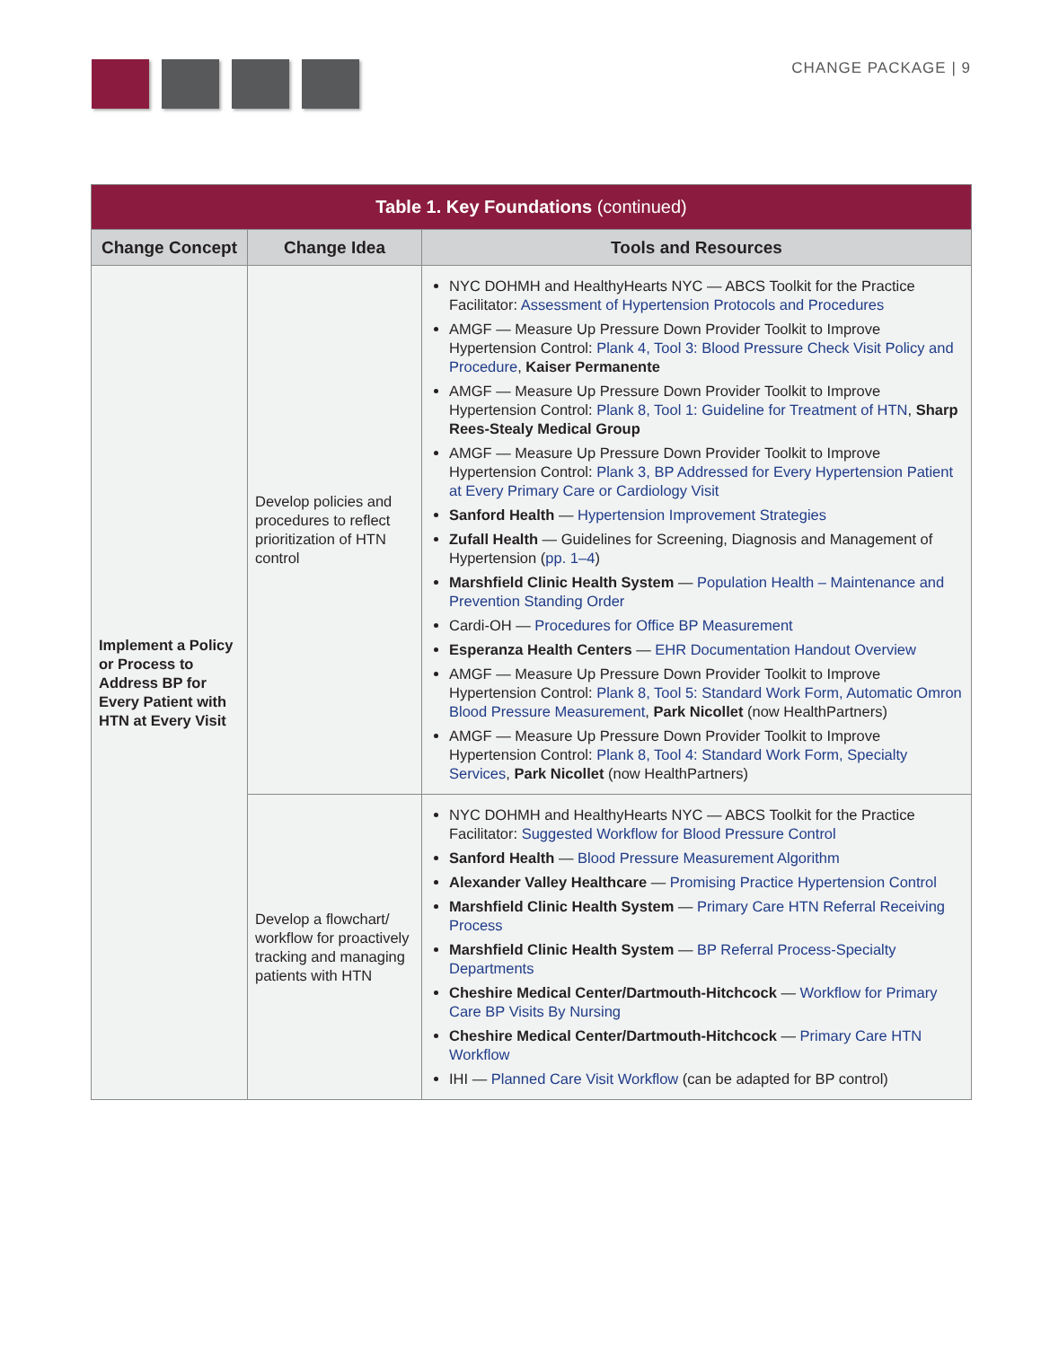CHANGE PACKAGE | 9
| Table 1. Key Foundations (continued) | | |
| --- | --- | --- |
| Change Concept | Change Idea | Tools and Resources |
| Implement a Policy or Process to Address BP for Every Patient with HTN at Every Visit | Develop policies and procedures to reflect prioritization of HTN control | NYC DOHMH and HealthyHearts NYC — ABCS Toolkit for the Practice Facilitator: Assessment of Hypertension Protocols and Procedures AMGF — Measure Up Pressure Down Provider Toolkit to Improve Hypertension Control: Plank 4, Tool 3: Blood Pressure Check Visit Policy and Procedure , Kaiser Permanente AMGF — Measure Up Pressure Down Provider Toolkit to Improve Hypertension Control: Plank 8, Tool 1: Guideline for Treatment of HTN , Sharp Rees-Stealy Medical Group AMGF — Measure Up Pressure Down Provider Toolkit to Improve Hypertension Control: Plank 3, BP Addressed for Every Hypertension Patient at Every Primary Care or Cardiology Visit Sanford Health — Hypertension Improvement Strategies Zufall Health — Guidelines for Screening, Diagnosis and Management of Hypertension ( pp. 1–4 ) Marshfield Clinic Health System — Population Health – Maintenance and Prevention Standing Order Cardi-OH — Procedures for Office BP Measurement Esperanza Health Centers — EHR Documentation Handout Overview AMGF — Measure Up Pressure Down Provider Toolkit to Improve Hypertension Control: Plank 8, Tool 5: Standard Work Form, Automatic Omron Blood Pressure Measurement , Park Nicollet (now HealthPartners) AMGF — Measure Up Pressure Down Provider Toolkit to Improve Hypertension Control: Plank 8, Tool 4: Standard Work Form, Specialty Services , Park Nicollet (now HealthPartners) |
| | Develop a flowchart/ workflow for proactively tracking and managing patients with HTN | NYC DOHMH and HealthyHearts NYC — ABCS Toolkit for the Practice Facilitator: Suggested Workflow for Blood Pressure Control Sanford Health — Blood Pressure Measurement Algorithm Alexander Valley Healthcare — Promising Practice Hypertension Control Marshfield Clinic Health System — Primary Care HTN Referral Receiving Process Marshfield Clinic Health System — BP Referral Process-Specialty Departments Cheshire Medical Center/Dartmouth-Hitchcock — Workflow for Primary Care BP Visits By Nursing Cheshire Medical Center/Dartmouth-Hitchcock — Primary Care HTN Workflow IHI — Planned Care Visit Workflow (can be adapted for BP control) |